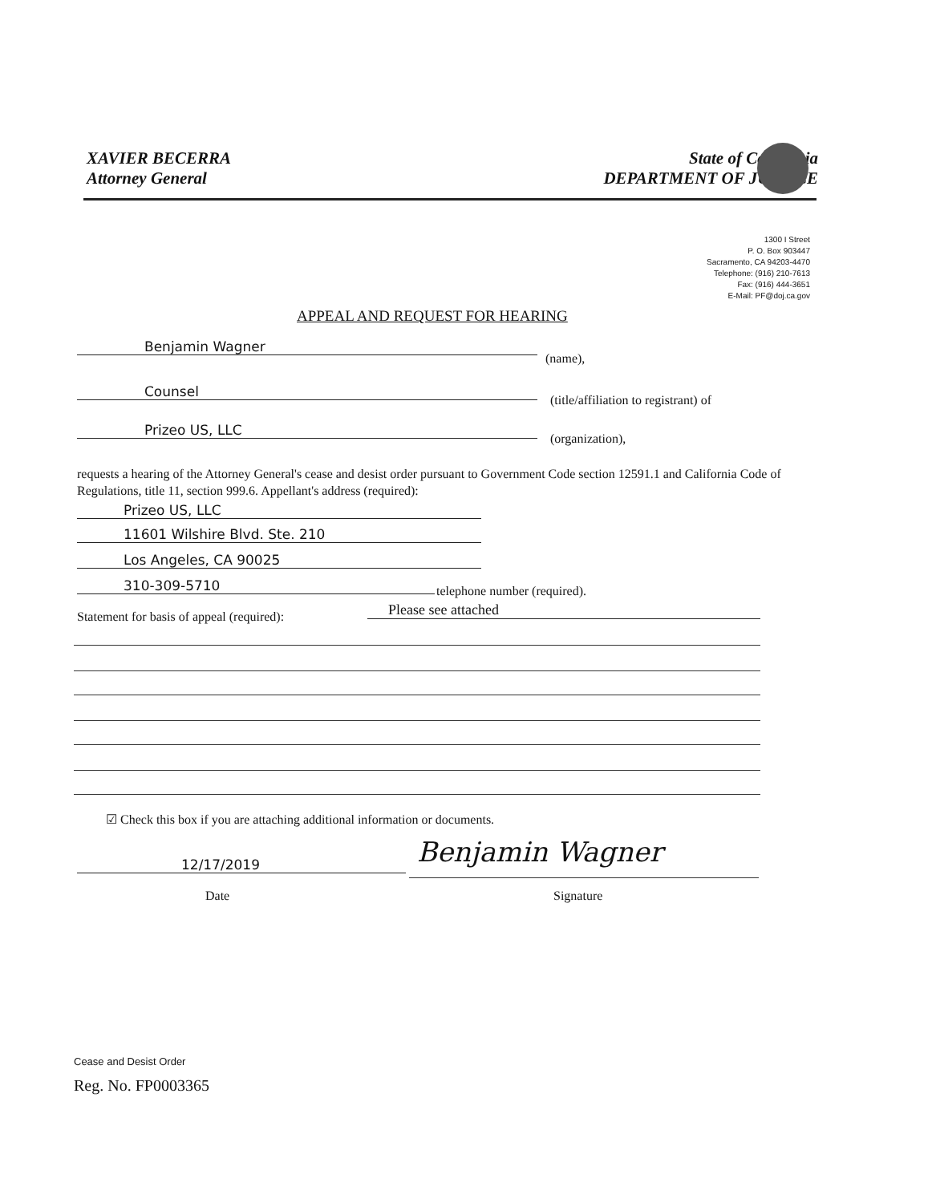XAVIER BECERRA
Attorney General
State of California
DEPARTMENT OF JUSTICE
1300 I Street
P. O. Box 903447
Sacramento, CA 94203-4470
Telephone: (916) 210-7613
Fax: (916) 444-3651
E-Mail: PF@doj.ca.gov
APPEAL AND REQUEST FOR HEARING
Benjamin Wagner
(name),
Counsel
(title/affiliation to registrant) of
Prizeo US, LLC
(organization),
requests a hearing of the Attorney General's cease and desist order pursuant to Government Code section 12591.1 and California Code of Regulations, title 11, section 999.6. Appellant's address (required):
Prizeo US, LLC
11601 Wilshire Blvd. Ste. 210
Los Angeles, CA 90025
310-309-5710 telephone number (required).
Statement for basis of appeal (required):
Please see attached
☑ Check this box if you are attaching additional information or documents.
12/17/2019 Benjamin Wagner
Date Signature
Cease and Desist Order
Reg. No. FP0003365